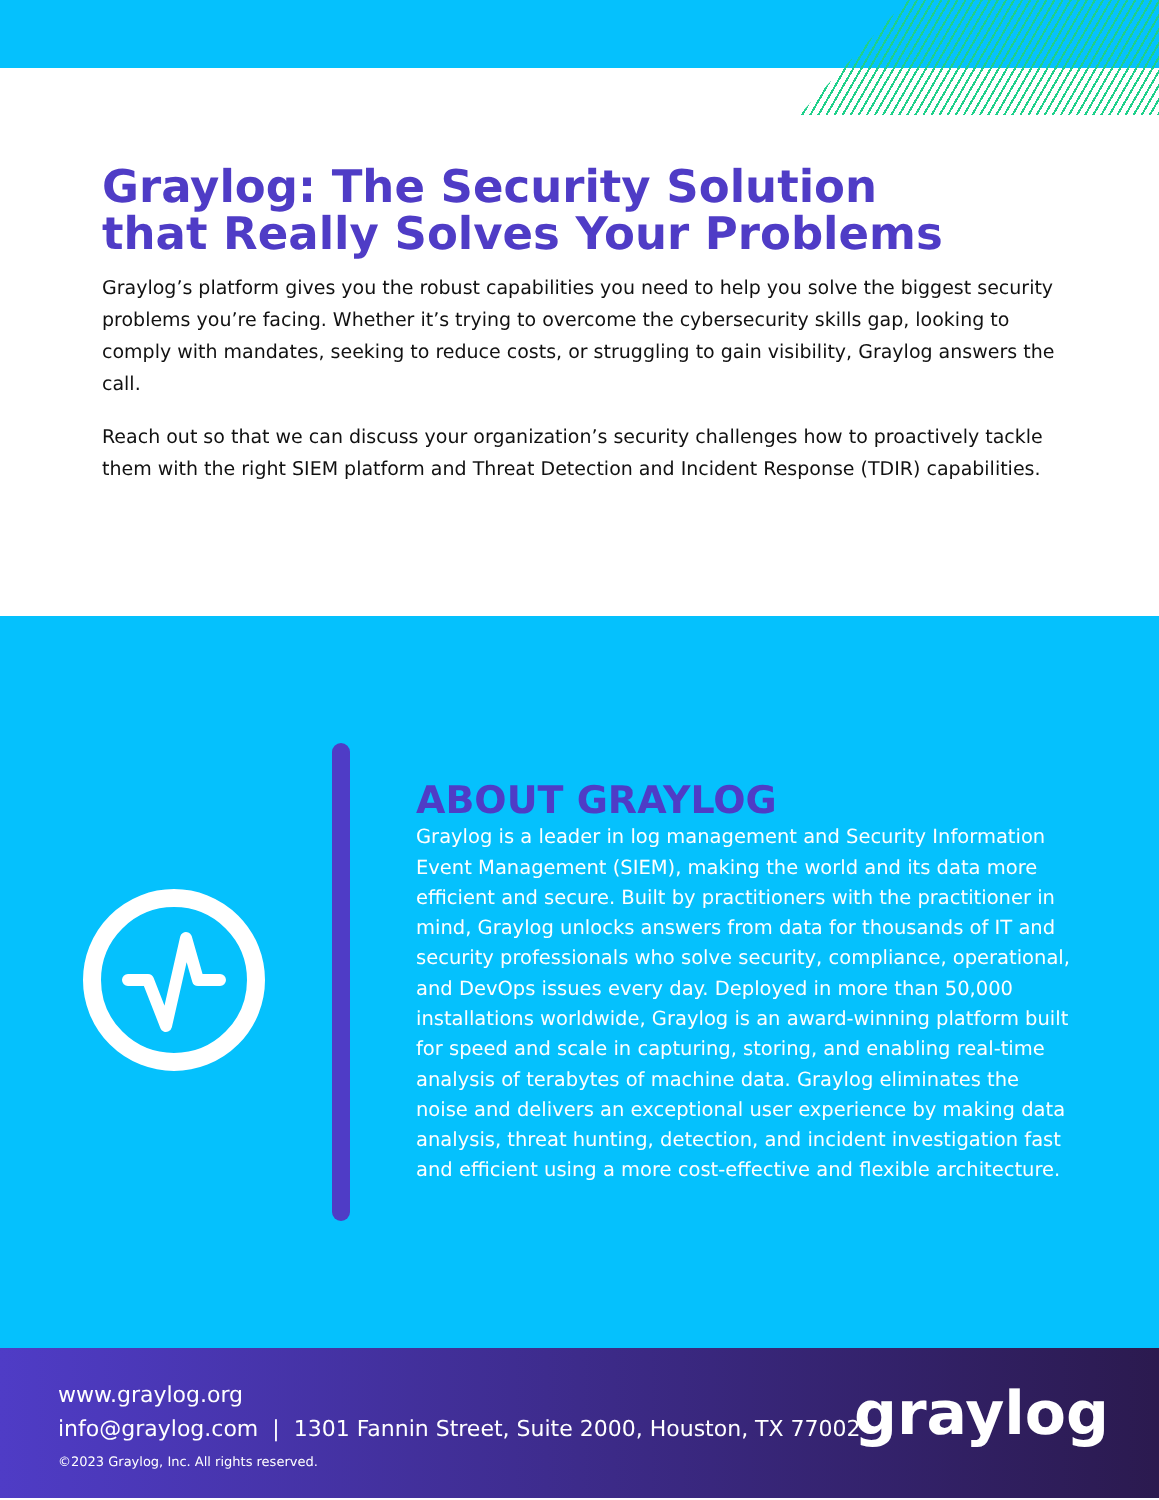Graylog: The Security Solution
that Really Solves Your Problems
Graylog’s platform gives you the robust capabilities you need to help you solve the biggest security problems you’re facing. Whether it’s trying to overcome the cybersecurity skills gap, looking to comply with mandates, seeking to reduce costs, or struggling to gain visibility, Graylog answers the call.
Reach out so that we can discuss your organization’s security challenges how to proactively tackle them with the right SIEM platform and Threat Detection and Incident Response (TDIR) capabilities.
ABOUT GRAYLOG
Graylog is a leader in log management and Security Information Event Management (SIEM), making the world and its data more efficient and secure. Built by practitioners with the practitioner in mind, Graylog unlocks answers from data for thousands of IT and security professionals who solve security, compliance, operational, and DevOps issues every day. Deployed in more than 50,000 installations worldwide, Graylog is an award-winning platform built for speed and scale in capturing, storing, and enabling real-time analysis of terabytes of machine data. Graylog eliminates the noise and delivers an exceptional user experience by making data analysis, threat hunting, detection, and incident investigation fast and efficient using a more cost-effective and flexible architecture.
www.graylog.org
info@graylog.com | 1301 Fannin Street, Suite 2000, Houston, TX 77002
©2023 Graylog, Inc. All rights reserved.
graylog